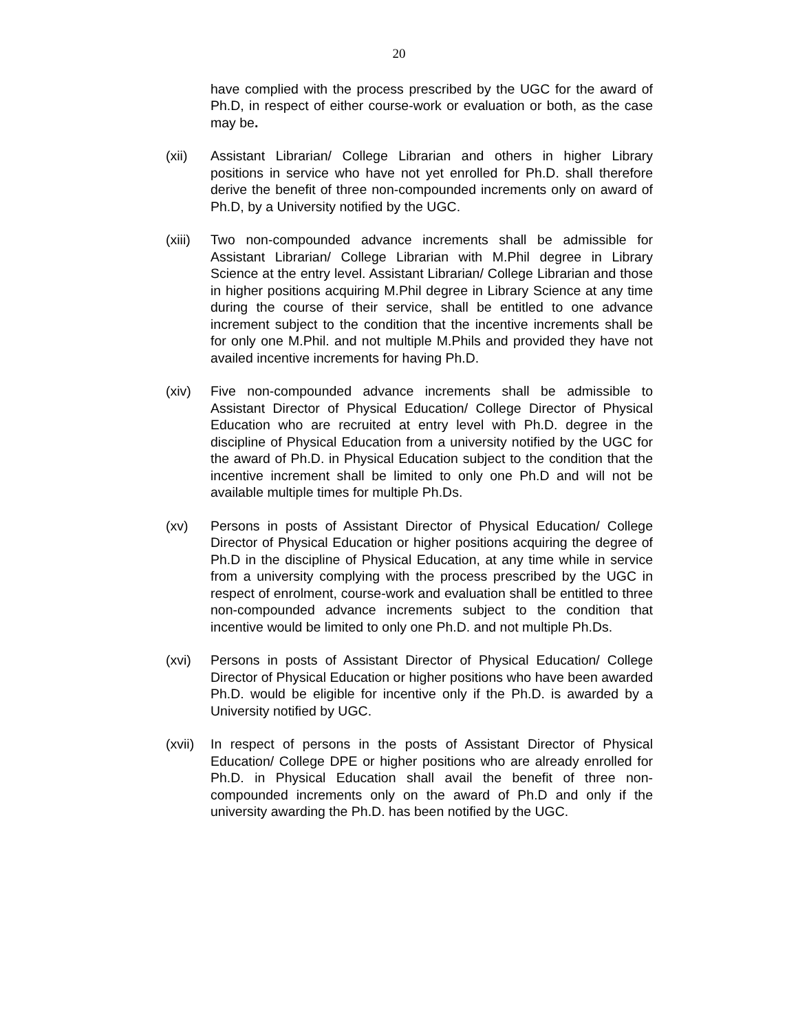20
have complied with the process prescribed by the UGC for the award of Ph.D, in respect of either course-work or evaluation or both, as the case may be.
(xii) Assistant Librarian/ College Librarian and others in higher Library positions in service who have not yet enrolled for Ph.D. shall therefore derive the benefit of three non-compounded increments only on award of Ph.D, by a University notified by the UGC.
(xiii)
Two non-compounded advance increments shall be admissible for Assistant Librarian/ College Librarian with M.Phil degree in Library Science at the entry level. Assistant Librarian/ College Librarian and those in higher positions acquiring M.Phil degree in Library Science at any time during the course of their service, shall be entitled to one advance increment subject to the condition that the incentive increments shall be for only one M.Phil. and not multiple M.Phils and provided they have not availed incentive increments for having Ph.D.
(xiv) Five non-compounded advance increments shall be admissible to Assistant Director of Physical Education/ College Director of Physical Education who are recruited at entry level with Ph.D. degree in the discipline of Physical Education from a university notified by the UGC for the award of Ph.D. in Physical Education subject to the condition that the incentive increment shall be limited to only one Ph.D and will not be available multiple times for multiple Ph.Ds.
(xv) Persons in posts of Assistant Director of Physical Education/ College Director of Physical Education or higher positions acquiring the degree of Ph.D in the discipline of Physical Education, at any time while in service from a university complying with the process prescribed by the UGC in respect of enrolment, course-work and evaluation shall be entitled to three non-compounded advance increments subject to the condition that incentive would be limited to only one Ph.D. and not multiple Ph.Ds.
(xvi) Persons in posts of Assistant Director of Physical Education/ College Director of Physical Education or higher positions who have been awarded Ph.D. would be eligible for incentive only if the Ph.D. is awarded by a University notified by UGC.
(xvii)
In respect of persons in the posts of Assistant Director of Physical Education/ College DPE or higher positions who are already enrolled for Ph.D. in Physical Education shall avail the benefit of three non-compounded increments only on the award of Ph.D and only if the university awarding the Ph.D. has been notified by the UGC.